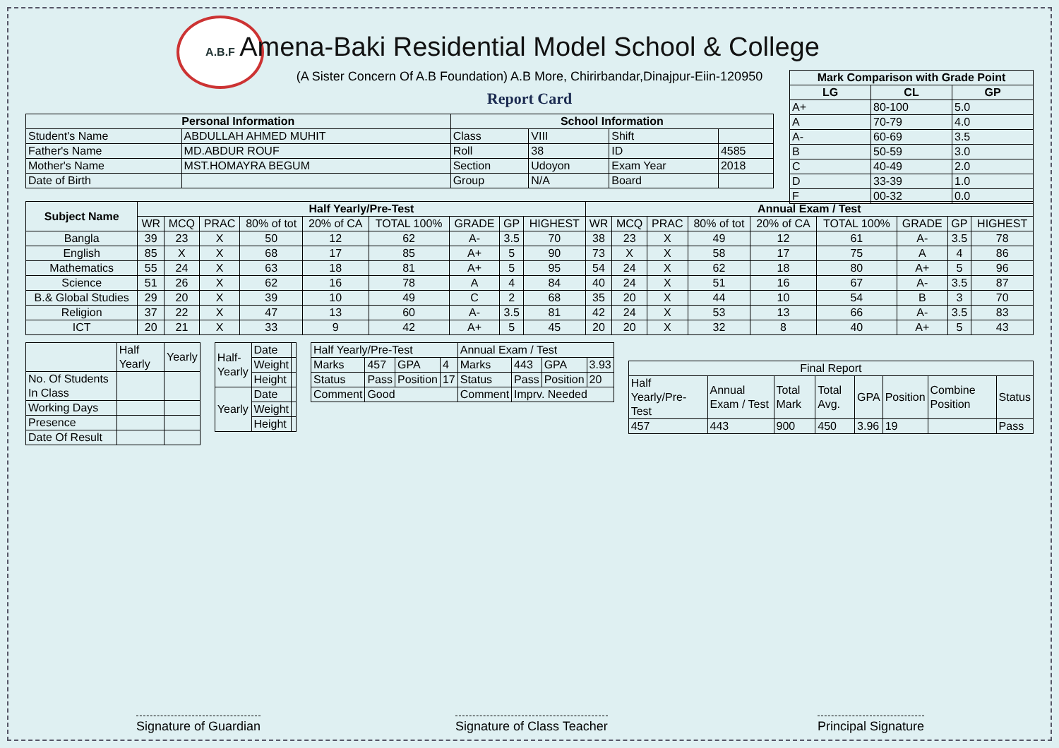A.B.F
| Mark Comparison with Grade Point | | |
| --- | --- | --- |
| LG | CL | GP |
| A+ | 80-100 | 5.0 |
| A | 70-79 | 4.0 |
| A- | 60-69 | 3.5 |
| B | 50-59 | 3.0 |
| C | 40-49 | 2.0 |
| D | 33-39 | 1.0 |
| F | 00-32 | 0.0 |
Amena-Baki Residential Model School & College
(A Sister Concern Of A.B Foundation) A.B More, Chirirbandar,Dinajpur-Eiin-120950
Report Card
| Personal Information | | School Information | | | |
| --- | --- | --- | --- | --- | --- |
| Student's Name | ABDULLAH AHMED MUHIT | Class | VIII | Shift | |
| Father's Name | MD.ABDUR ROUF | Roll | 38 | ID | 4585 |
| Mother's Name | MST.HOMAYRA BEGUM | Section | Udoyon | Exam Year | 2018 |
| Date of Birth | | Group | N/A | Board | |
| Subject Name | Half Yearly/Pre-Test | | | | | | | | | Annual Exam / Test | | | | | | | | |
| --- | --- | --- | --- | --- | --- | --- | --- | --- | --- | --- | --- | --- | --- | --- | --- | --- | --- | --- |
| | WR | MCQ | PRAC | 80% of tot | 20% of CA | TOTAL 100% | GRADE | GP | HIGHEST | WR | MCQ | PRAC | 80% of tot | 20% of CA | TOTAL 100% | GRADE | GP | HIGHEST |
| Bangla | 39 | 23 | X | 50 | 12 | 62 | A- | 3.5 | 70 | 38 | 23 | X | 49 | 12 | 61 | A- | 3.5 | 78 |
| English | 85 | X | X | 68 | 17 | 85 | A+ | 5 | 90 | 73 | X | X | 58 | 17 | 75 | A | 4 | 86 |
| Mathematics | 55 | 24 | X | 63 | 18 | 81 | A+ | 5 | 95 | 54 | 24 | X | 62 | 18 | 80 | A+ | 5 | 96 |
| Science | 51 | 26 | X | 62 | 16 | 78 | A | 4 | 84 | 40 | 24 | X | 51 | 16 | 67 | A- | 3.5 | 87 |
| B.& Global Studies | 29 | 20 | X | 39 | 10 | 49 | C | 2 | 68 | 35 | 20 | X | 44 | 10 | 54 | B | 3 | 70 |
| Religion | 37 | 22 | X | 47 | 13 | 60 | A- | 3.5 | 81 | 42 | 24 | X | 53 | 13 | 66 | A- | 3.5 | 83 |
| ICT | 20 | 21 | X | 33 | 9 | 42 | A+ | 5 | 45 | 20 | 20 | X | 32 | 8 | 40 | A+ | 5 | 43 |
| | Half Yearly | Yearly |
| No. Of Students In Class | | |
| Working Days | | |
| Presence | | |
| Date Of Result | | |
| Half-Yearly | Date | |
| | Weight | |
| | Height | |
| Yearly | Date | |
| | Weight | |
| | Height | |
| Half Yearly/Pre-Test | | | | Annual Exam / Test | | | |
| Marks | 457 | GPA | 4 | Marks | 443 | GPA | 3.93 |
| Status | Pass | Position | 17 | Status | Pass | Position | 20 |
| Comment | Good | | | Comment | Imprv. Needed | | |
| Final Report | | | | | | | |
| Half Yearly/Pre-Test | Annual Exam / Test | Total Mark | Total Avg. | GPA | Position | Combine Position | Status |
| 457 | 443 | 900 | 450 | 3.96 | 19 | | Pass |
Signature of Guardian Signature of Class Teacher Principal Signature